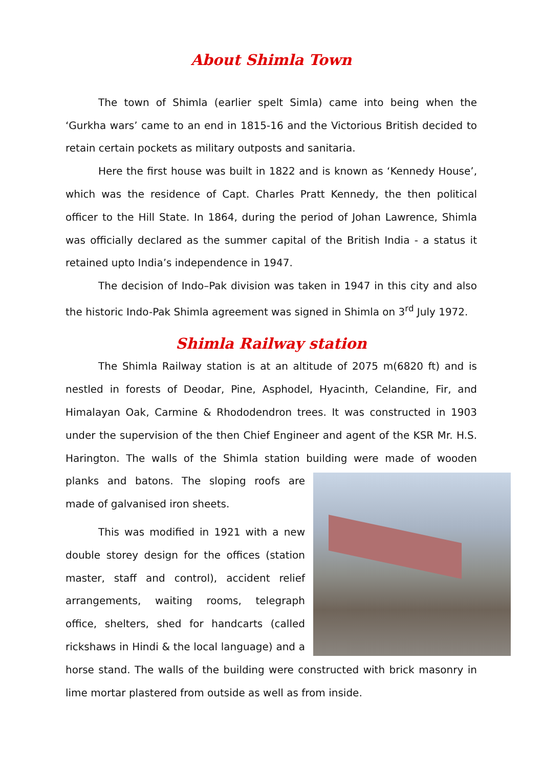About Shimla Town
The town of Shimla (earlier spelt Simla) came into being when the ‘Gurkha wars’ came to an end in 1815-16 and the Victorious British decided to retain certain pockets as military outposts and sanitaria.
Here the first house was built in 1822 and is known as ‘Kennedy House’, which was the residence of Capt. Charles Pratt Kennedy, the then political officer to the Hill State. In 1864, during the period of Johan Lawrence, Shimla was officially declared as the summer capital of the British India - a status it retained upto India’s independence in 1947.
The decision of Indo–Pak division was taken in 1947 in this city and also the historic Indo-Pak Shimla agreement was signed in Shimla on 3<sup>rd</sup> July 1972.
Shimla Railway station
The Shimla Railway station is at an altitude of 2075 m(6820 ft) and is nestled in forests of Deodar, Pine, Asphodel, Hyacinth, Celandine, Fir, and Himalayan Oak, Carmine & Rhododendron trees. It was constructed in 1903 under the supervision of the then Chief Engineer and agent of the KSR Mr. H.S. Harington. The walls of the Shimla station building were made of wooden planks and batons. The sloping roofs are made of galvanised iron sheets.
This was modified in 1921 with a new double storey design for the offices (station master, staff and control), accident relief arrangements, waiting rooms, telegraph office, shelters, shed for handcarts (called rickshaws in Hindi & the local language) and a horse stand. The walls of the building were constructed with brick masonry in lime mortar plastered from outside as well as from inside.